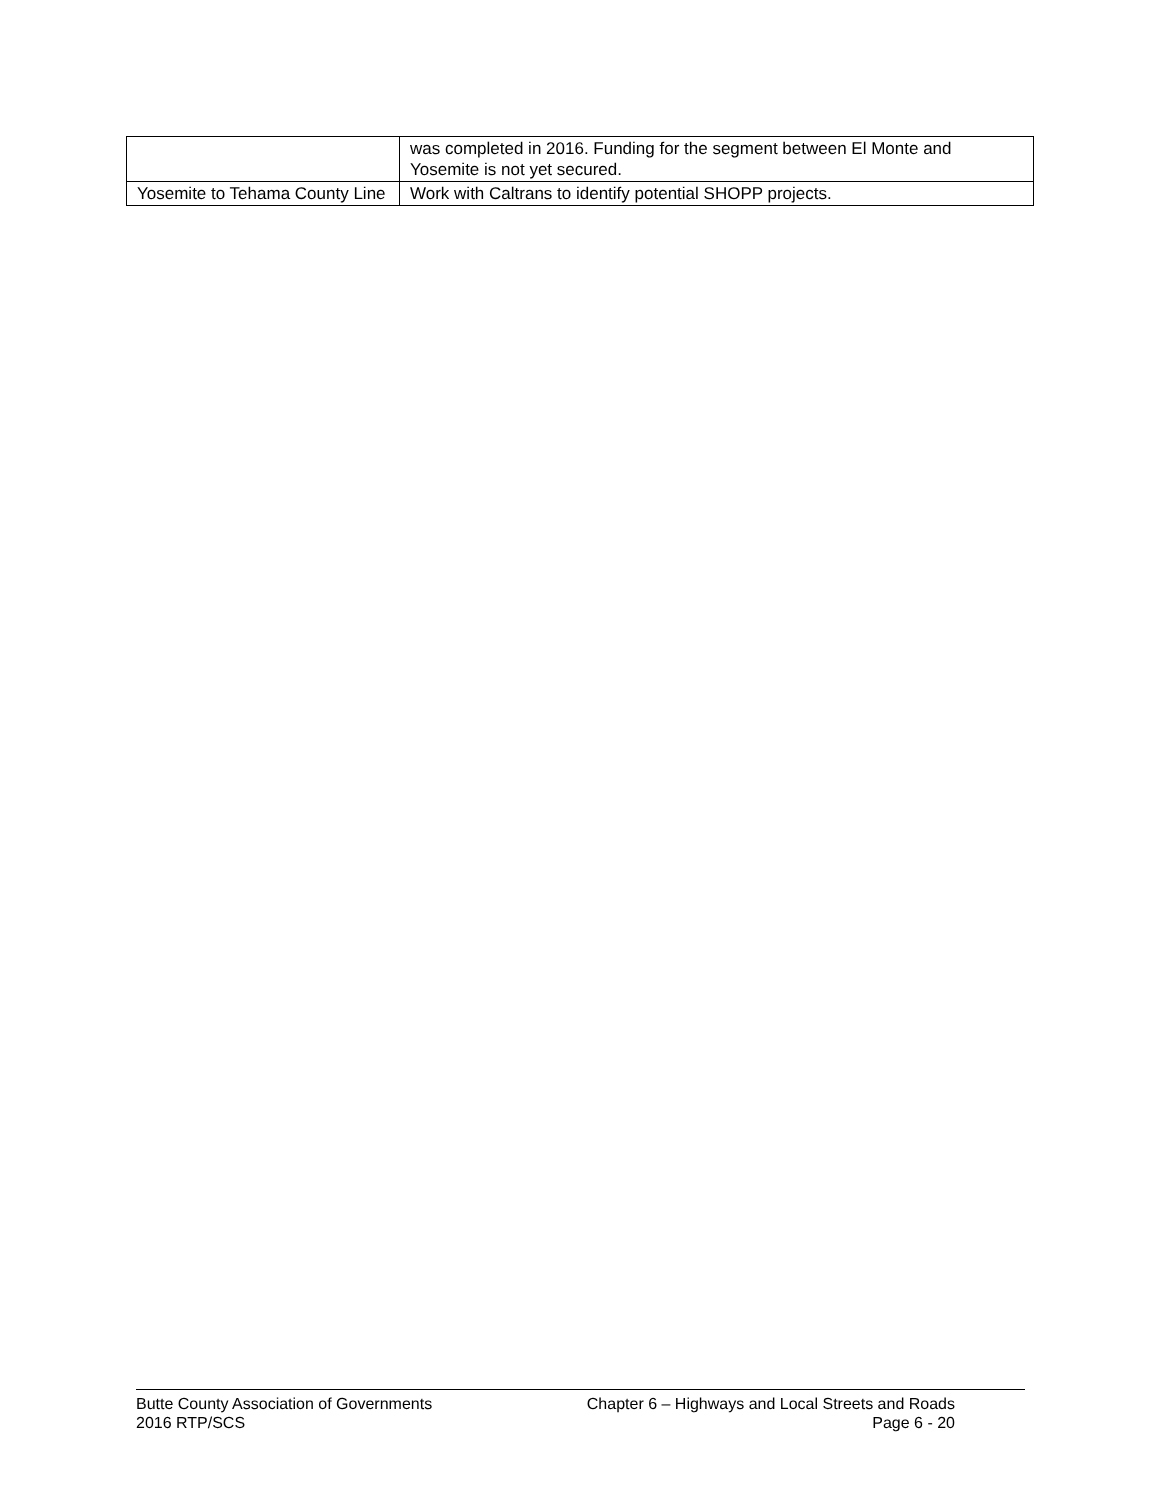| | was completed in 2016. Funding for the segment between El Monte and Yosemite is not yet secured. |
| Yosemite to Tehama County Line | Work with Caltrans to identify potential SHOPP projects. |
Butte County Association of Governments
2016 RTP/SCS
Chapter 6 – Highways and Local Streets and Roads
Page 6 - 20